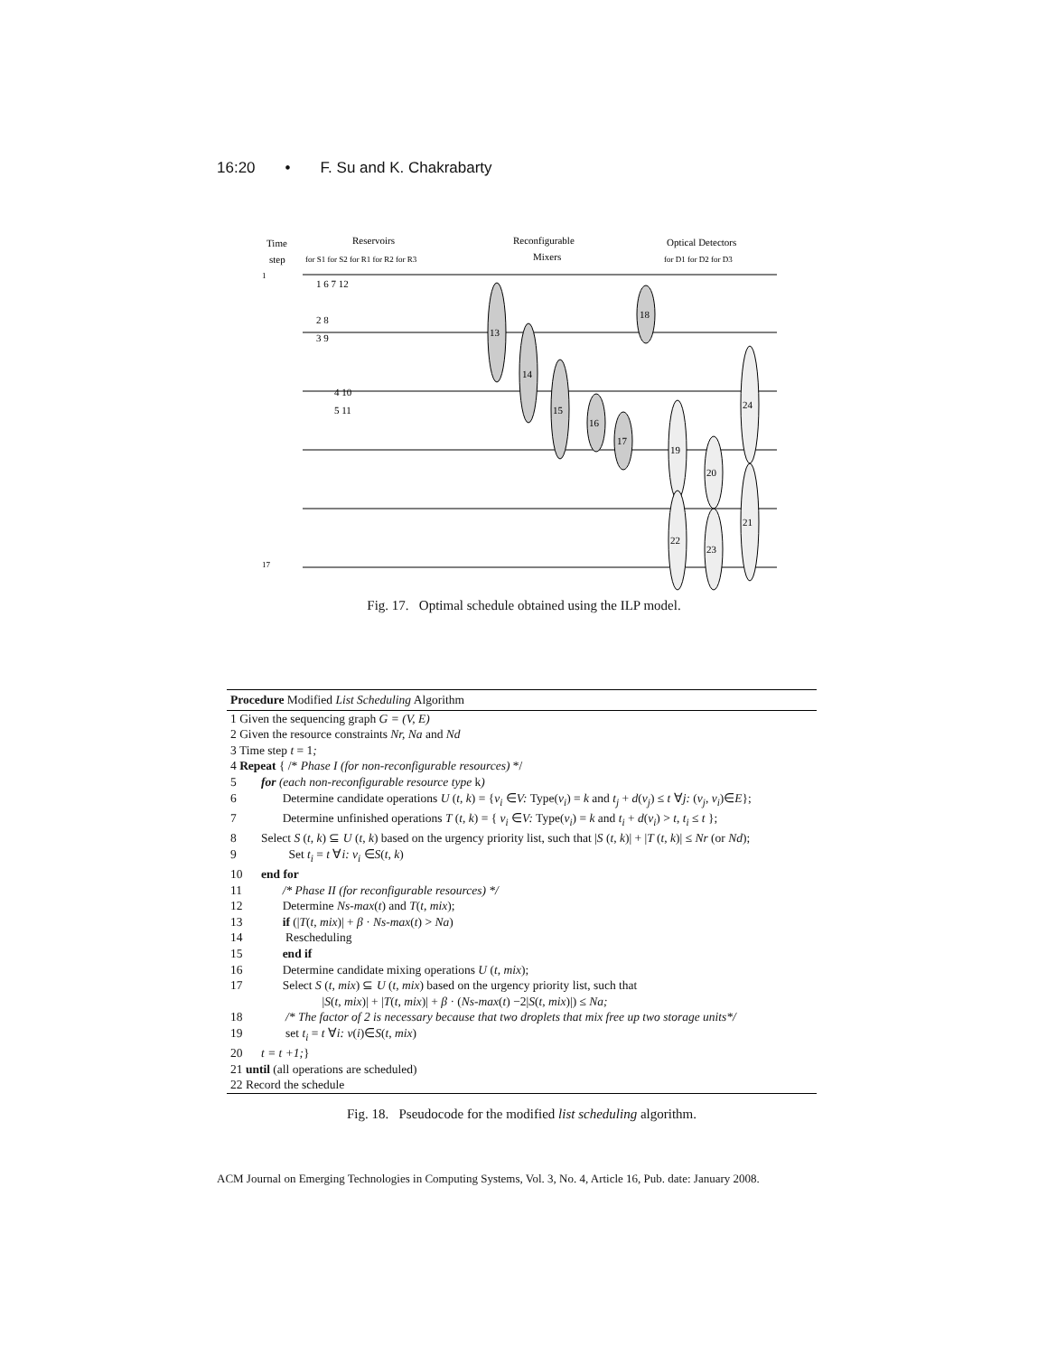16:20 • F. Su and K. Chakrabarty
Time
step
Reservoirs
Reconfigurable
Mixers
Optical Detectors
for S1 for S2 for R1 for R2 for R3
for D1 for D2 for D3
13
14
15
16
17
18
19
20
24
22
23
21
1 6 7 12
2 8
3 9
4 10
5 11
1
17
Fig. 17. Optimal schedule obtained using the ILP model.
Procedure Modified List Scheduling Algorithm
1 Given the sequencing graph G = (V, E)
2 Given the resource constraints Nr, Na and Nd
3 Time step t = 1;
4 Repeat { /* Phase I (for non-reconfigurable resources) */
5 for (each non-reconfigurable resource type k)
6 Determine candidate operations U (t, k) = {v<sub>i</sub> ∈V: Type(v<sub>i</sub>) = k and t<sub>j</sub> + d(v<sub>j</sub>) ≤ t ∀j: (v<sub>j</sub>, v<sub>i</sub>)∈E};
7 Determine unfinished operations T (t, k) = { v<sub>i</sub> ∈V: Type(v<sub>i</sub>) = k and t<sub>i</sub> + d(v<sub>i</sub>) > t, t<sub>i</sub> ≤ t };
8 Select S (t, k) ⊆ U (t, k) based on the urgency priority list, such that |S (t, k)| + |T (t, k)| ≤ Nr (or Nd);
9 Set t<sub>i</sub> = t ∀i: v<sub>i</sub> ∈S(t, k)
10 end for
11 /* Phase II (for reconfigurable resources) */
12 Determine Ns-max(t) and T(t, mix);
13 if (|T(t, mix)| + β · Ns-max(t) > Na)
14 Rescheduling
15 end if
16 Determine candidate mixing operations U (t, mix);
17 Select S (t, mix) ⊆ U (t, mix) based on the urgency priority list, such that
|S(t, mix)| + |T(t, mix)| + β · (Ns-max(t) −2|S(t, mix)|) ≤ Na;
18 /* The factor of 2 is necessary because that two droplets that mix free up two storage units*/
19 set t<sub>i</sub> = t ∀i: v(i)∈S(t, mix)
20 t = t +1;}
21 until (all operations are scheduled)
22 Record the schedule
Fig. 18. Pseudocode for the modified list scheduling algorithm.
ACM Journal on Emerging Technologies in Computing Systems, Vol. 3, No. 4, Article 16, Pub. date: January 2008.